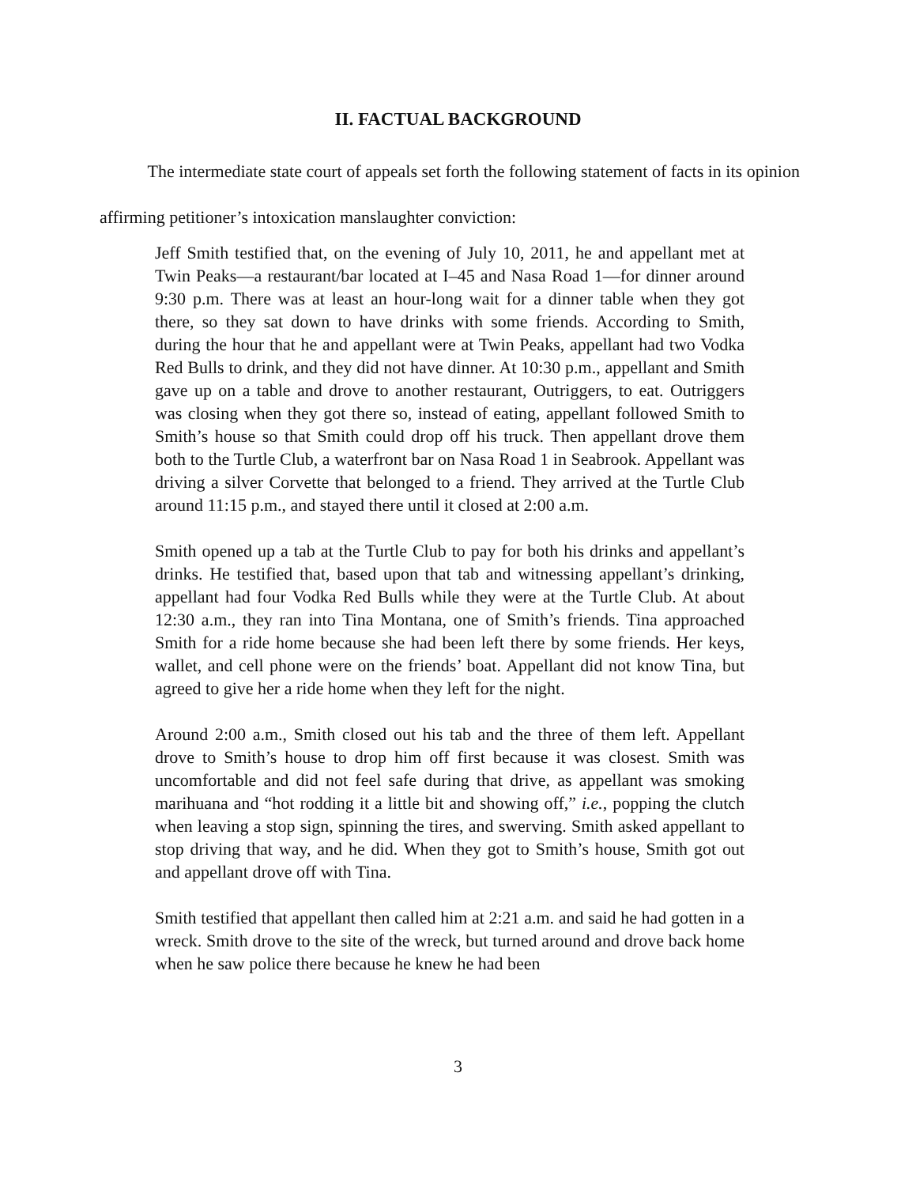II. FACTUAL BACKGROUND
The intermediate state court of appeals set forth the following statement of facts in its opinion affirming petitioner’s intoxication manslaughter conviction:
Jeff Smith testified that, on the evening of July 10, 2011, he and appellant met at Twin Peaks—a restaurant/bar located at I–45 and Nasa Road 1—for dinner around 9:30 p.m. There was at least an hour-long wait for a dinner table when they got there, so they sat down to have drinks with some friends. According to Smith, during the hour that he and appellant were at Twin Peaks, appellant had two Vodka Red Bulls to drink, and they did not have dinner. At 10:30 p.m., appellant and Smith gave up on a table and drove to another restaurant, Outriggers, to eat. Outriggers was closing when they got there so, instead of eating, appellant followed Smith to Smith’s house so that Smith could drop off his truck. Then appellant drove them both to the Turtle Club, a waterfront bar on Nasa Road 1 in Seabrook. Appellant was driving a silver Corvette that belonged to a friend. They arrived at the Turtle Club around 11:15 p.m., and stayed there until it closed at 2:00 a.m.
Smith opened up a tab at the Turtle Club to pay for both his drinks and appellant’s drinks. He testified that, based upon that tab and witnessing appellant’s drinking, appellant had four Vodka Red Bulls while they were at the Turtle Club. At about 12:30 a.m., they ran into Tina Montana, one of Smith’s friends. Tina approached Smith for a ride home because she had been left there by some friends. Her keys, wallet, and cell phone were on the friends’ boat. Appellant did not know Tina, but agreed to give her a ride home when they left for the night.
Around 2:00 a.m., Smith closed out his tab and the three of them left. Appellant drove to Smith’s house to drop him off first because it was closest. Smith was uncomfortable and did not feel safe during that drive, as appellant was smoking marihuana and “hot rodding it a little bit and showing off,” i.e., popping the clutch when leaving a stop sign, spinning the tires, and swerving. Smith asked appellant to stop driving that way, and he did. When they got to Smith’s house, Smith got out and appellant drove off with Tina.
Smith testified that appellant then called him at 2:21 a.m. and said he had gotten in a wreck. Smith drove to the site of the wreck, but turned around and drove back home when he saw police there because he knew he had been
3